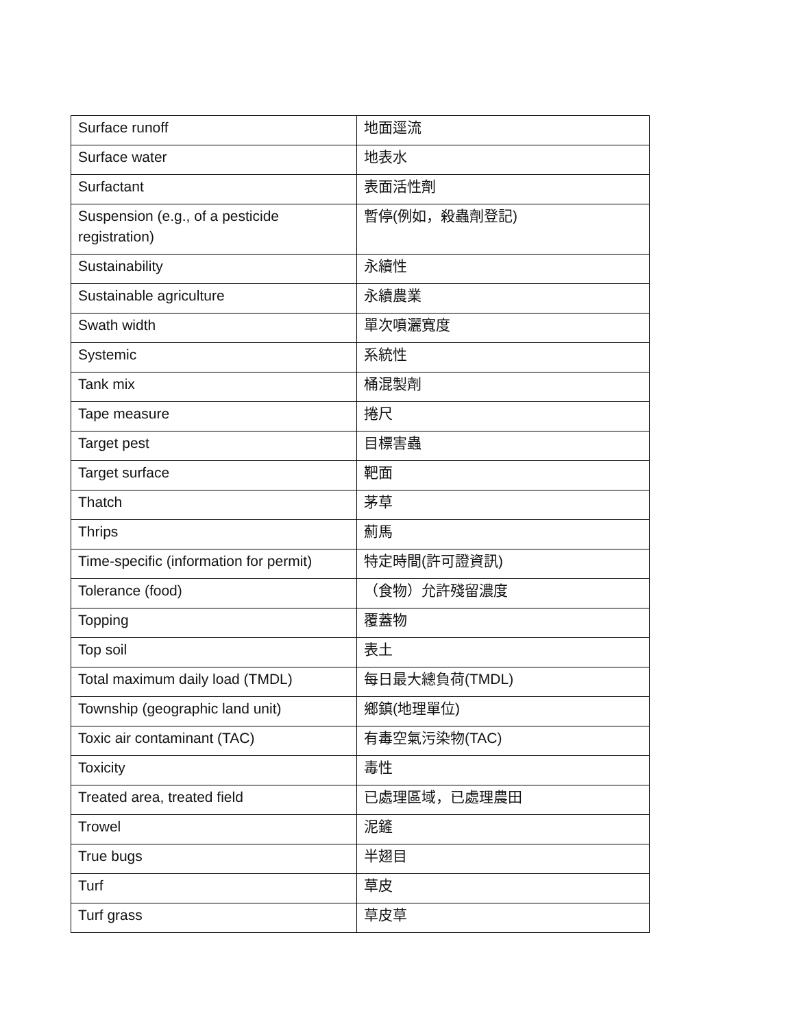| Surface runoff | 地面逕流 |
| Surface water | 地表水 |
| Surfactant | 表面活性劑 |
| Suspension (e.g., of a pesticide registration) | 暫停(例如，殺蟲劑登記) |
| Sustainability | 永續性 |
| Sustainable agriculture | 永續農業 |
| Swath width | 單次噴灑寬度 |
| Systemic | 系統性 |
| Tank mix | 桶混製劑 |
| Tape measure | 捲尺 |
| Target pest | 目標害蟲 |
| Target surface | 靶面 |
| Thatch | 茅草 |
| Thrips | 薊馬 |
| Time-specific (information for permit) | 特定時間(許可證資訊) |
| Tolerance (food) | （食物）允許殘留濃度 |
| Topping | 覆蓋物 |
| Top soil | 表土 |
| Total maximum daily load (TMDL) | 每日最大總負荷(TMDL) |
| Township (geographic land unit) | 鄉鎮(地理單位) |
| Toxic air contaminant (TAC) | 有毒空氣污染物(TAC) |
| Toxicity | 毒性 |
| Treated area, treated field | 已處理區域，已處理農田 |
| Trowel | 泥鏟 |
| True bugs | 半翅目 |
| Turf | 草皮 |
| Turf grass | 草皮草 |